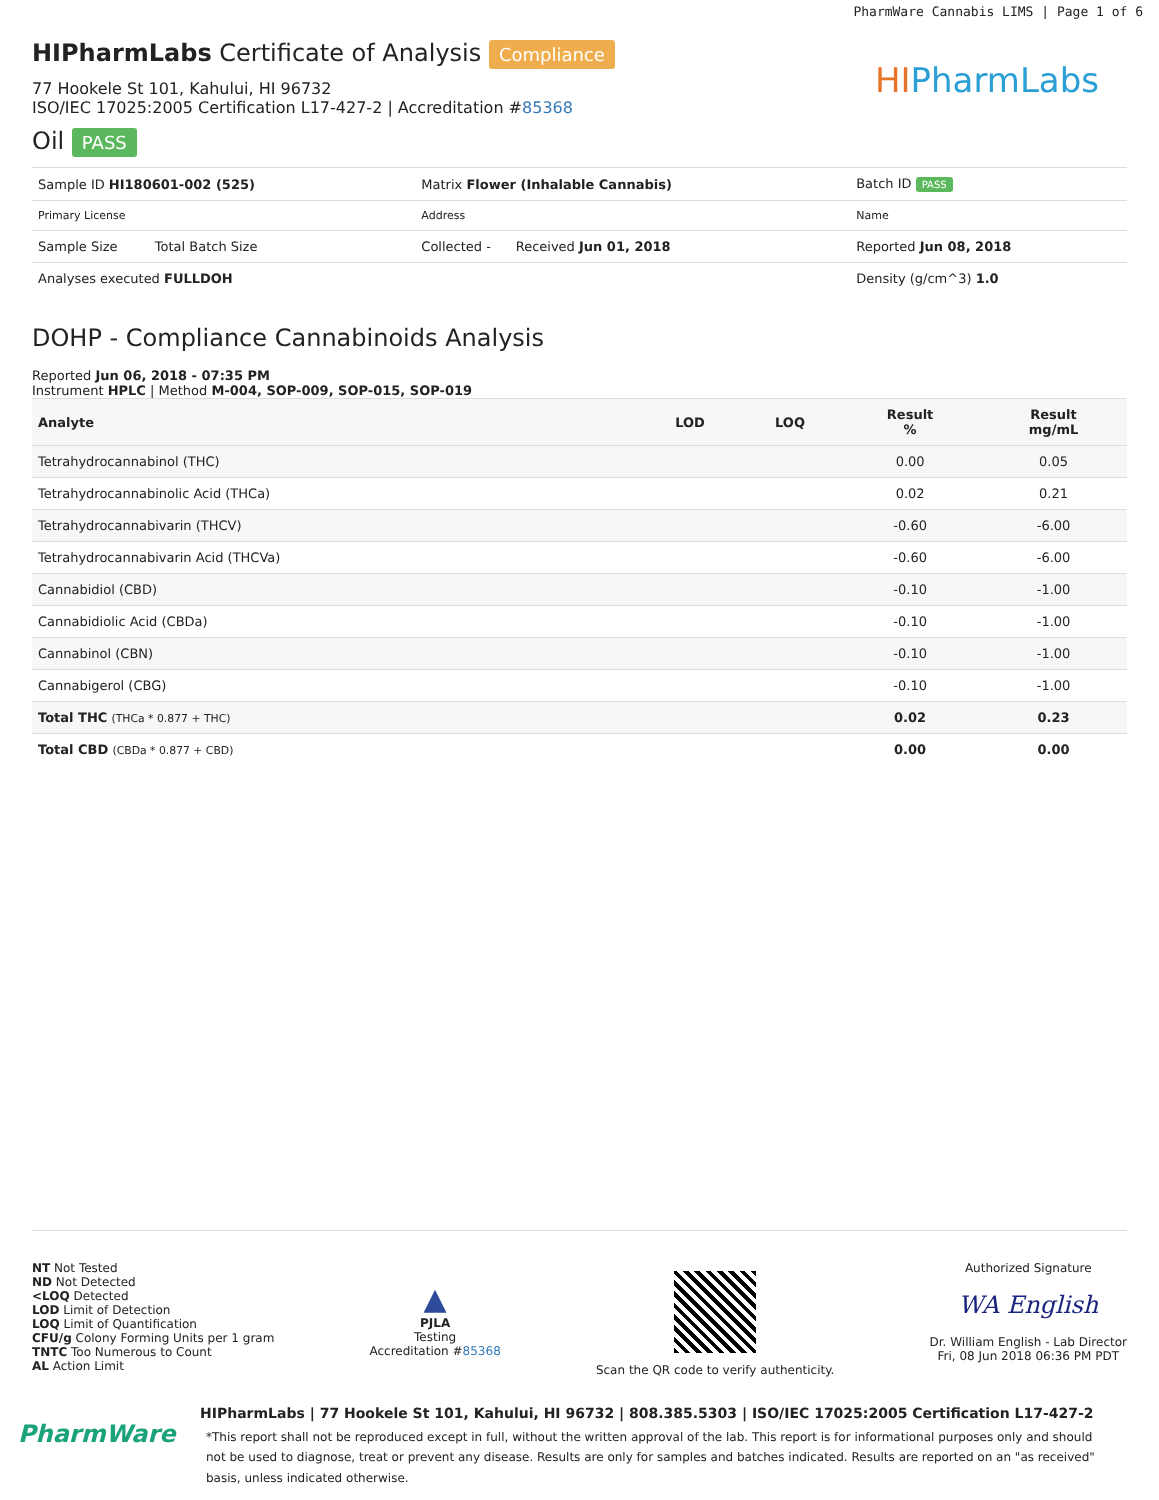PharmWare Cannabis LIMS | Page 1 of 6
HIPharmLabs
HIPharmLabs Certificate of Analysis Compliance
77 Hookele St 101, Kahului, HI 96732
ISO/IEC 17025:2005 Certification L17-427-2 | Accreditation #85368
Oil PASS
| Sample ID HI180601-002 (525) | Matrix Flower (Inhalable Cannabis) | Batch ID PASS |
| Primary License | Address | Name |
| Sample Size Total Batch Size | Collected - Received Jun 01, 2018 | Reported Jun 08, 2018 |
| Analyses executed FULLDOH | | Density (g/cm^3) 1.0 |
DOHP - Compliance Cannabinoids Analysis
Reported Jun 06, 2018 - 07:35 PM
Instrument HPLC | Method M-004, SOP-009, SOP-015, SOP-019
| Analyte | LOD | LOQ | Result % | Result mg/mL |
| --- | --- | --- | --- | --- |
| Tetrahydrocannabinol (THC) | | | 0.00 | 0.05 |
| Tetrahydrocannabinolic Acid (THCa) | | | 0.02 | 0.21 |
| Tetrahydrocannabivarin (THCV) | | | -0.60 | -6.00 |
| Tetrahydrocannabivarin Acid (THCVa) | | | -0.60 | -6.00 |
| Cannabidiol (CBD) | | | -0.10 | -1.00 |
| Cannabidiolic Acid (CBDa) | | | -0.10 | -1.00 |
| Cannabinol (CBN) | | | -0.10 | -1.00 |
| Cannabigerol (CBG) | | | -0.10 | -1.00 |
| Total THC (THCa * 0.877 + THC) | | | 0.02 | 0.23 |
| Total CBD (CBDa * 0.877 + CBD) | | | 0.00 | 0.00 |
NT Not Tested
ND Not Detected
<LOQ Detected
LOD Limit of Detection
LOQ Limit of Quantification
CFU/g Colony Forming Units per 1 gram
TNTC Too Numerous to Count
AL Action Limit
▲
PJLA
Testing
Accreditation #85368
Scan the QR code to verify authenticity.
Authorized Signature
WA English
Dr. William English - Lab Director
Fri, 08 Jun 2018 06:36 PM PDT
PharmWare
HIPharmLabs | 77 Hookele St 101, Kahului, HI 96732 | 808.385.5303 | ISO/IEC 17025:2005 Certification L17-427-2
*This report shall not be reproduced except in full, without the written approval of the lab. This report is for informational purposes only and should not be used to diagnose, treat or prevent any disease. Results are only for samples and batches indicated. Results are reported on an "as received" basis, unless indicated otherwise.